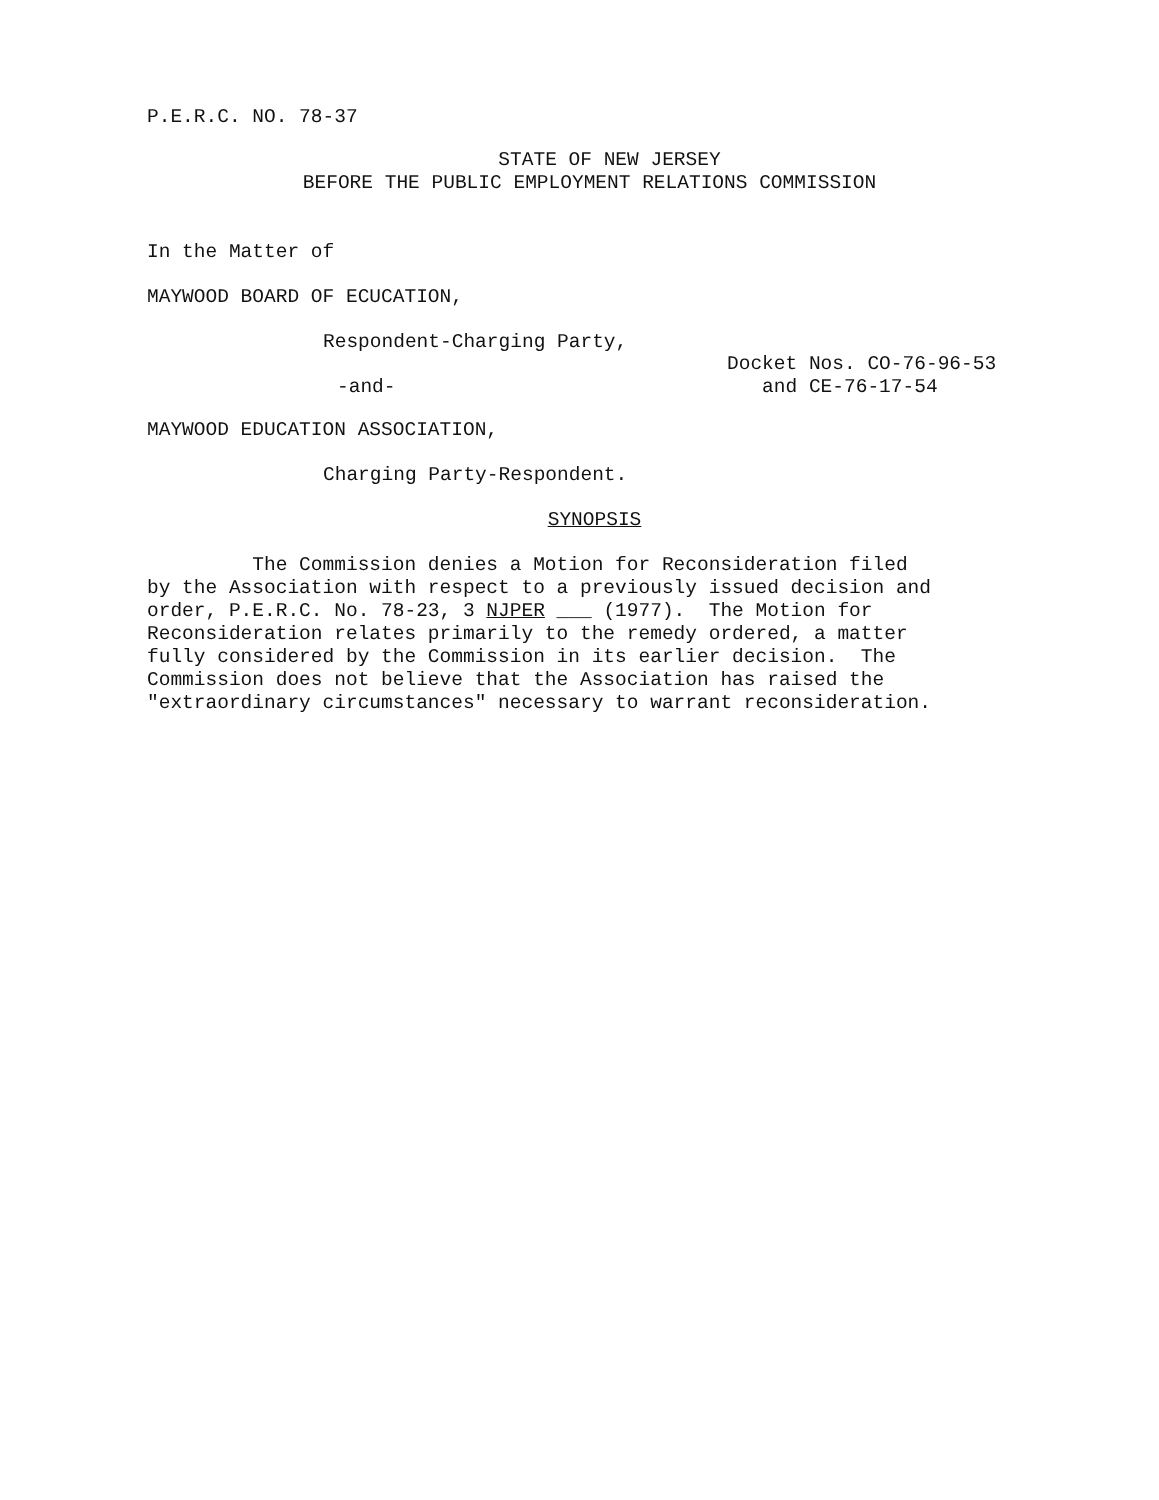P.E.R.C. NO. 78-37
STATE OF NEW JERSEY
BEFORE THE PUBLIC EMPLOYMENT RELATIONS COMMISSION
In the Matter of
MAYWOOD BOARD OF ECUCATION,
Respondent-Charging Party,
-and-
Docket Nos. CO-76-96-53
and CE-76-17-54
MAYWOOD EDUCATION ASSOCIATION,
Charging Party-Respondent.
SYNOPSIS
The Commission denies a Motion for Reconsideration filed
by the Association with respect to a previously issued decision and
order, P.E.R.C. No. 78-23, 3 NJPER ___ (1977). The Motion for
Reconsideration relates primarily to the remedy ordered, a matter
fully considered by the Commission in its earlier decision. The
Commission does not believe that the Association has raised the
"extraordinary circumstances" necessary to warrant reconsideration.